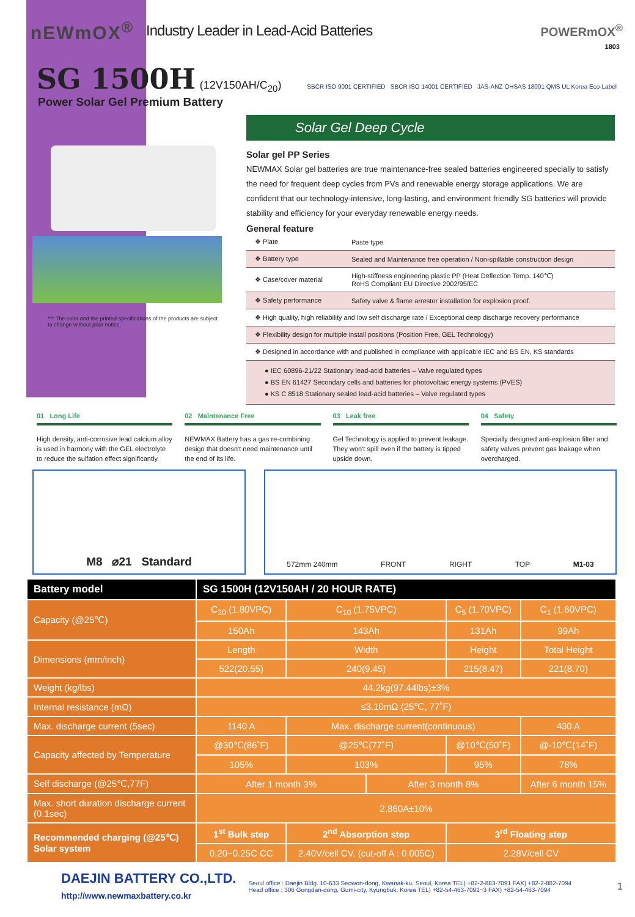nEWmOX<sup>®</sup> Industry Leader in Lead-Acid Batteries POWERmOX<sup>®</sup>
1803
SG 1500H
(12V150AH/C<sub>20</sub>) SBCR ISO 9001 CERTIFIED SBCR ISO 14001 CERTIFIED JAS-ANZ OHSAS 18001 QMS UL Korea Eco-Label
Power Solar Gel Premium Battery
*** The color and the printed specifications of the products are subject to change without prior notice.
Solar Gel Deep Cycle
Solar gel PP Series
NEWMAX Solar gel batteries are true maintenance-free sealed batteries engineered specially to satisfy the need for frequent deep cycles from PVs and renewable energy storage applications. We are confident that our technology-intensive, long-lasting, and environment friendly SG batteries will provide stability and efficiency for your everyday renewable energy needs.
General feature
| ❖ Plate | Paste type |
| ❖ Battery type | Sealed and Maintenance free operation / Non-spillable construction design |
| ❖ Case/cover material | High-stiffness engineering plastic PP (Heat Deflection Temp. 140℃) RoHS Compliant EU Directive 2002/95/EC |
| ❖ Safety performance | Safety valve & flame arrestor installation for explosion proof. |
| ❖ High quality, high reliability and low self discharge rate / Exceptional deep discharge recovery performance | |
| ❖ Flexibility design for multiple install positions (Position Free, GEL Technology) | |
| ❖ Designed in accordance with and published in compliance with applicable IEC and BS EN, KS standards | |
| ● IEC 60896-21/22 Stationary lead-acid batteries – Valve regulated types ● BS EN 61427 Secondary cells and batteries for photovoltaic energy systems (PVES) ● KS C 8518 Stationary sealed lead-acid batteries – Valve regulated types | |
01 Long Life
High density, anti-corrosive lead calcium alloy is used in harmony with the GEL electrolyte to reduce the sulfation effect significantly.
02 Maintenance Free
NEWMAX Battery has a gas re-combining design that doesn't need maintenance until the end of its life.
03 Leak free
Gel Technology is applied to prevent leakage. They won't spill even if the battery is tipped upside down.
04 Safety
Specially designed anti-explosion filter and safety valves prevent gas leakage when overcharged.
M8 ⌀21 Standard
572mm 240mm FRONT RIGHT TOP M1-03
| Battery model | SG 1500H (12V150AH / 20 HOUR RATE) | | | | |
| --- | --- | --- | --- | --- | --- |
| Capacity (@25℃) | C<sub>20</sub> (1.80VPC) | C<sub>10</sub> (1.75VPC) | | C<sub>5</sub> (1.70VPC) | C<sub>1</sub> (1.60VPC) |
| | 150Ah | 143Ah | | 131Ah | 99Ah |
| Dimensions (mm/inch) | Length | Width | | Height | Total Height |
| | 522(20.55) | 240(9.45) | | 215(8.47) | 221(8.70) |
| Weight (kg/lbs) | 44.2kg(97.44lbs)±3% | | | | |
| Internal resistance (mΩ) | ≤3.10mΩ (25℃, 77˚F) | | | | |
| Max. discharge current (5sec) | 1140 A | Max. discharge current(continuous) | | | 430 A |
| Capacity affected by Temperature | @30℃(86˚F) | @25℃(77˚F) | | @10℃(50˚F) | @-10℃(14˚F) |
| | 105% | 103% | | 95% | 78% |
| Self discharge (@25℃,77F) | After 1 month 3% | | After 3 month 8% | | After 6 month 15% |
| Max. short duration discharge current (0.1sec) | 2,860A±10% | | | | |
| Recommended charging (@25℃) Solar system | 1<sup>st</sup> Bulk step | 2<sup>nd</sup> Absorption step | | 3<sup>rd</sup> Floating step | |
| | 0.20~0.25C CC | 2.40V/cell CV, (cut-off A : 0.005C) | | 2.28V/cell CV | |
DAEJIN BATTERY CO.,LTD.
http://www.newmaxbattery.co.kr Seoul office : Daejin Bldg. 10-633 Seowon-dong, Kwanak-ku, Seoul, Korea TEL) +82-2-883-7091 FAX) +82-2-882-7094
Head office : 306 Gongdan-dong, Gumi-city, Kyungbuk, Korea TEL) +82-54-463-7091~3 FAX) +82-54-463-7094 1